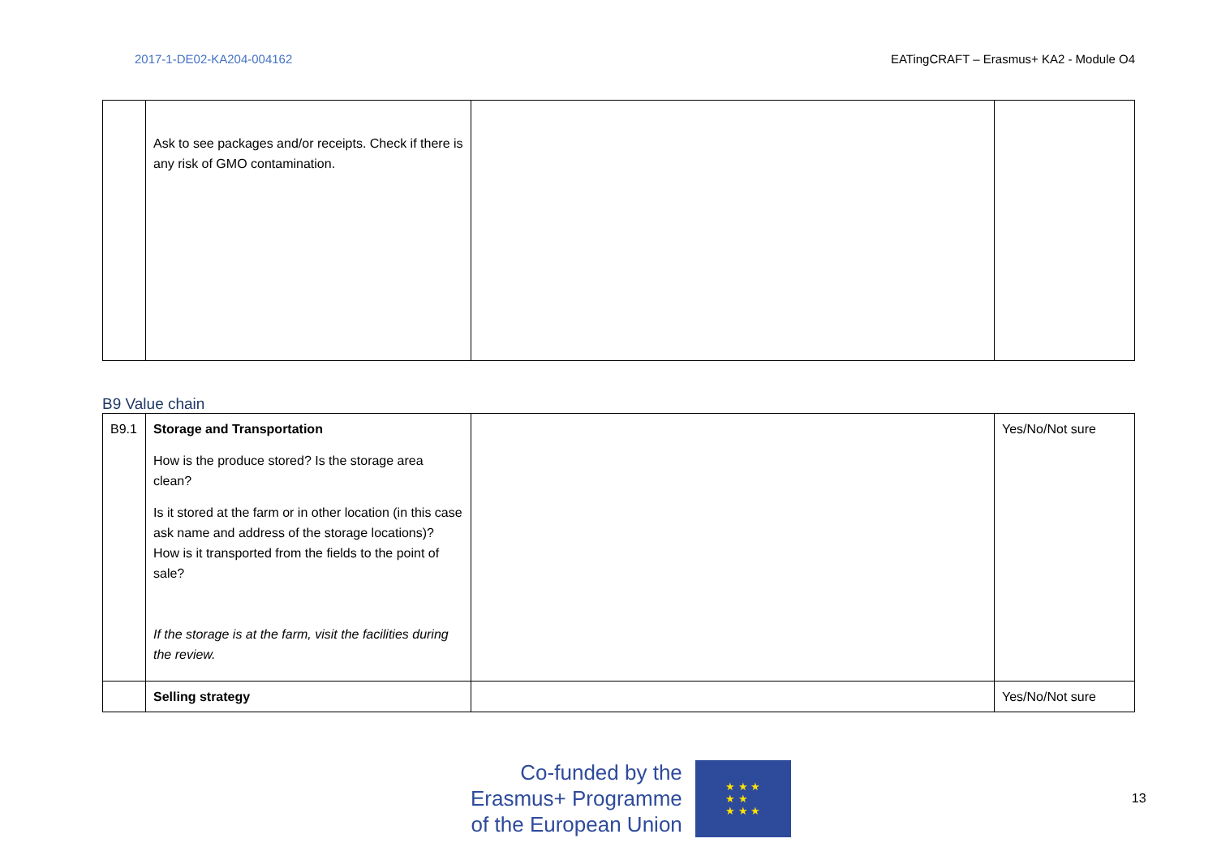2017-1-DE02-KA204-004162 EATingCRAFT – Erasmus+ KA2 - Module O4
| | Ask to see packages and/or receipts. Check if there is any risk of GMO contamination. | | |
B9 Value chain
| B9.1 | Storage and Transportation How is the produce stored? Is the storage area clean? Is it stored at the farm or in other location (in this case ask name and address of the storage locations)? How is it transported from the fields to the point of sale? If the storage is at the farm, visit the facilities during the review. | | Yes/No/Not sure |
| | Selling strategy | | Yes/No/Not sure |
Co-funded by the
Erasmus+ Programme
of the European Union
★ ★ ★
★ ★
★ ★ ★
13